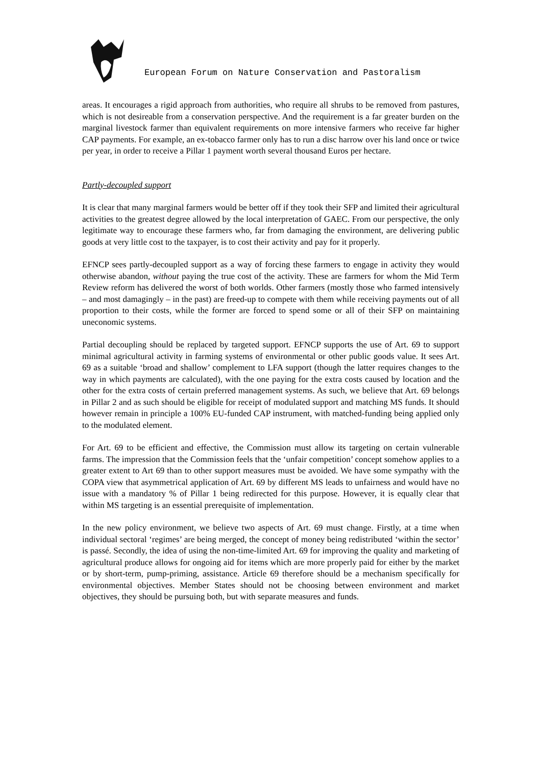European Forum on Nature Conservation and Pastoralism
areas. It encourages a rigid approach from authorities, who require all shrubs to be removed from pastures, which is not desireable from a conservation perspective. And the requirement is a far greater burden on the marginal livestock farmer than equivalent requirements on more intensive farmers who receive far higher CAP payments. For example, an ex-tobacco farmer only has to run a disc harrow over his land once or twice per year, in order to receive a Pillar 1 payment worth several thousand Euros per hectare.
Partly-decoupled support
It is clear that many marginal farmers would be better off if they took their SFP and limited their agricultural activities to the greatest degree allowed by the local interpretation of GAEC. From our perspective, the only legitimate way to encourage these farmers who, far from damaging the environment, are delivering public goods at very little cost to the taxpayer, is to cost their activity and pay for it properly.
EFNCP sees partly-decoupled support as a way of forcing these farmers to engage in activity they would otherwise abandon, without paying the true cost of the activity. These are farmers for whom the Mid Term Review reform has delivered the worst of both worlds. Other farmers (mostly those who farmed intensively – and most damagingly – in the past) are freed-up to compete with them while receiving payments out of all proportion to their costs, while the former are forced to spend some or all of their SFP on maintaining uneconomic systems.
Partial decoupling should be replaced by targeted support. EFNCP supports the use of Art. 69 to support minimal agricultural activity in farming systems of environmental or other public goods value. It sees Art. 69 as a suitable ‘broad and shallow’ complement to LFA support (though the latter requires changes to the way in which payments are calculated), with the one paying for the extra costs caused by location and the other for the extra costs of certain preferred management systems. As such, we believe that Art. 69 belongs in Pillar 2 and as such should be eligible for receipt of modulated support and matching MS funds. It should however remain in principle a 100% EU-funded CAP instrument, with matched-funding being applied only to the modulated element.
For Art. 69 to be efficient and effective, the Commission must allow its targeting on certain vulnerable farms. The impression that the Commission feels that the ‘unfair competition’ concept somehow applies to a greater extent to Art 69 than to other support measures must be avoided. We have some sympathy with the COPA view that asymmetrical application of Art. 69 by different MS leads to unfairness and would have no issue with a mandatory % of Pillar 1 being redirected for this purpose. However, it is equally clear that within MS targeting is an essential prerequisite of implementation.
In the new policy environment, we believe two aspects of Art. 69 must change. Firstly, at a time when individual sectoral ‘regimes’ are being merged, the concept of money being redistributed ‘within the sector’ is passé. Secondly, the idea of using the non-time-limited Art. 69 for improving the quality and marketing of agricultural produce allows for ongoing aid for items which are more properly paid for either by the market or by short-term, pump-priming, assistance. Article 69 therefore should be a mechanism specifically for environmental objectives. Member States should not be choosing between environment and market objectives, they should be pursuing both, but with separate measures and funds.